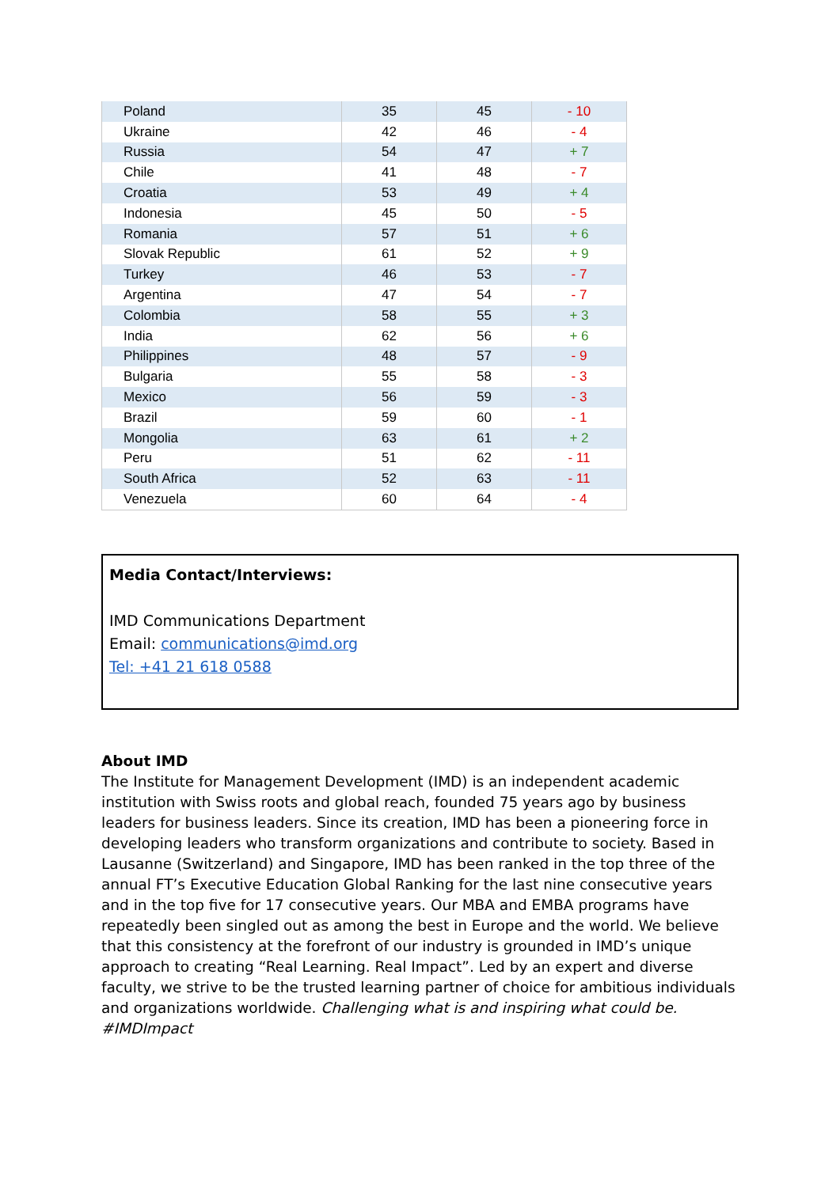| Poland | 35 | 45 | - 10 |
| Ukraine | 42 | 46 | - 4 |
| Russia | 54 | 47 | + 7 |
| Chile | 41 | 48 | - 7 |
| Croatia | 53 | 49 | + 4 |
| Indonesia | 45 | 50 | - 5 |
| Romania | 57 | 51 | + 6 |
| Slovak Republic | 61 | 52 | + 9 |
| Turkey | 46 | 53 | - 7 |
| Argentina | 47 | 54 | - 7 |
| Colombia | 58 | 55 | + 3 |
| India | 62 | 56 | + 6 |
| Philippines | 48 | 57 | - 9 |
| Bulgaria | 55 | 58 | - 3 |
| Mexico | 56 | 59 | - 3 |
| Brazil | 59 | 60 | - 1 |
| Mongolia | 63 | 61 | + 2 |
| Peru | 51 | 62 | - 11 |
| South Africa | 52 | 63 | - 11 |
| Venezuela | 60 | 64 | - 4 |
Media Contact/Interviews:
IMD Communications Department
Email: communications@imd.org
Tel: +41 21 618 0588
About IMD
The Institute for Management Development (IMD) is an independent academic institution with Swiss roots and global reach, founded 75 years ago by business leaders for business leaders. Since its creation, IMD has been a pioneering force in developing leaders who transform organizations and contribute to society. Based in Lausanne (Switzerland) and Singapore, IMD has been ranked in the top three of the annual FT’s Executive Education Global Ranking for the last nine consecutive years and in the top five for 17 consecutive years. Our MBA and EMBA programs have repeatedly been singled out as among the best in Europe and the world. We believe that this consistency at the forefront of our industry is grounded in IMD’s unique approach to creating “Real Learning. Real Impact”. Led by an expert and diverse faculty, we strive to be the trusted learning partner of choice for ambitious individuals and organizations worldwide. Challenging what is and inspiring what could be. #IMDImpact